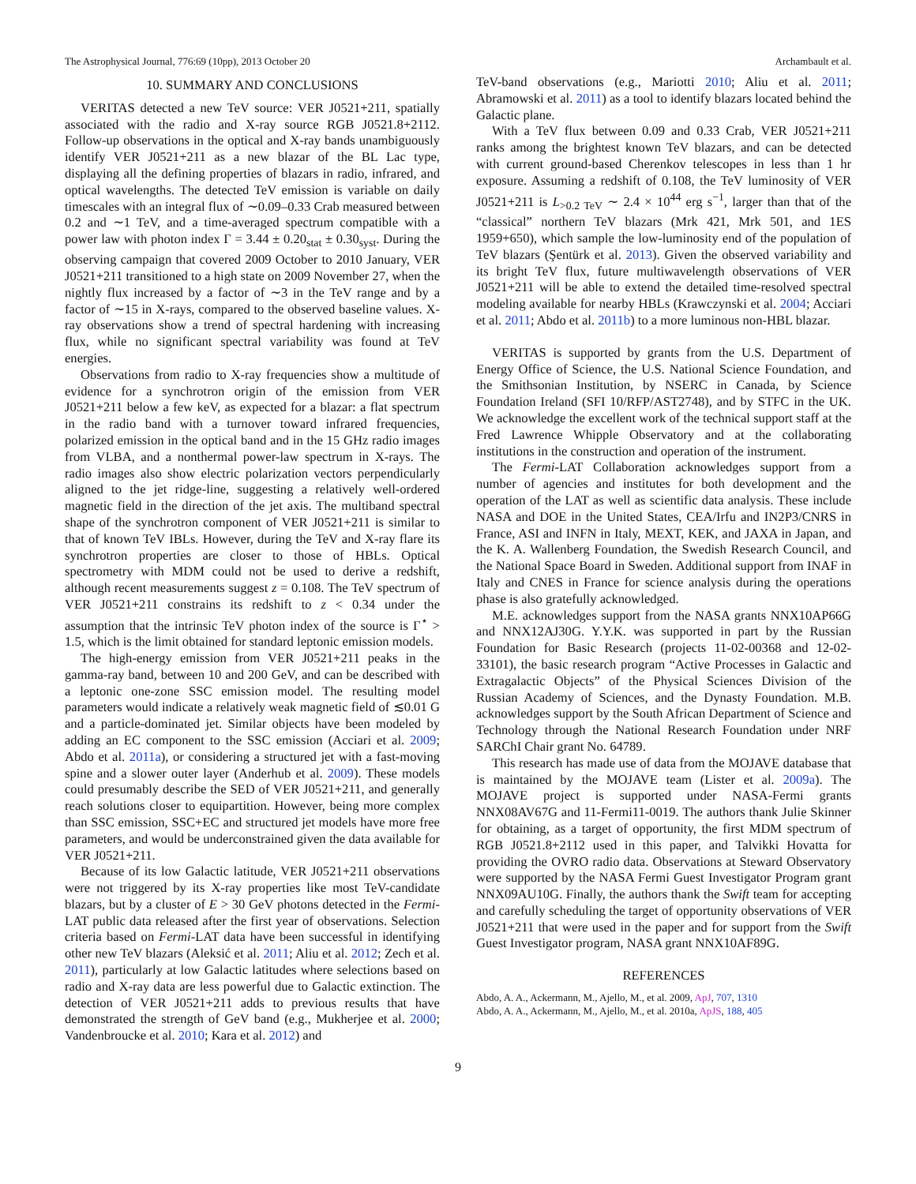The Astrophysical Journal, 776:69 (10pp), 2013 October 20 Archambault et al.
10. SUMMARY AND CONCLUSIONS
VERITAS detected a new TeV source: VER J0521+211, spatially associated with the radio and X-ray source RGB J0521.8+2112. Follow-up observations in the optical and X-ray bands unambiguously identify VER J0521+211 as a new blazar of the BL Lac type, displaying all the defining properties of blazars in radio, infrared, and optical wavelengths. The detected TeV emission is variable on daily timescales with an integral flux of ∼0.09–0.33 Crab measured between 0.2 and ∼1 TeV, and a time-averaged spectrum compatible with a power law with photon index Γ = 3.44 ± 0.20<sub>stat</sub> ± 0.30<sub>syst</sub>. During the observing campaign that covered 2009 October to 2010 January, VER J0521+211 transitioned to a high state on 2009 November 27, when the nightly flux increased by a factor of ∼3 in the TeV range and by a factor of ∼15 in X-rays, compared to the observed baseline values. X-ray observations show a trend of spectral hardening with increasing flux, while no significant spectral variability was found at TeV energies.
Observations from radio to X-ray frequencies show a multitude of evidence for a synchrotron origin of the emission from VER J0521+211 below a few keV, as expected for a blazar: a flat spectrum in the radio band with a turnover toward infrared frequencies, polarized emission in the optical band and in the 15 GHz radio images from VLBA, and a nonthermal power-law spectrum in X-rays. The radio images also show electric polarization vectors perpendicularly aligned to the jet ridge-line, suggesting a relatively well-ordered magnetic field in the direction of the jet axis. The multiband spectral shape of the synchrotron component of VER J0521+211 is similar to that of known TeV IBLs. However, during the TeV and X-ray flare its synchrotron properties are closer to those of HBLs. Optical spectrometry with MDM could not be used to derive a redshift, although recent measurements suggest z = 0.108. The TeV spectrum of VER J0521+211 constrains its redshift to z < 0.34 under the assumption that the intrinsic TeV photon index of the source is Γ<sup>⋆</sup> > 1.5, which is the limit obtained for standard leptonic emission models.
The high-energy emission from VER J0521+211 peaks in the gamma-ray band, between 10 and 200 GeV, and can be described with a leptonic one-zone SSC emission model. The resulting model parameters would indicate a relatively weak magnetic field of ≲0.01 G and a particle-dominated jet. Similar objects have been modeled by adding an EC component to the SSC emission (Acciari et al. 2009; Abdo et al. 2011a), or considering a structured jet with a fast-moving spine and a slower outer layer (Anderhub et al. 2009). These models could presumably describe the SED of VER J0521+211, and generally reach solutions closer to equipartition. However, being more complex than SSC emission, SSC+EC and structured jet models have more free parameters, and would be underconstrained given the data available for VER J0521+211.
Because of its low Galactic latitude, VER J0521+211 observations were not triggered by its X-ray properties like most TeV-candidate blazars, but by a cluster of E > 30 GeV photons detected in the Fermi-LAT public data released after the first year of observations. Selection criteria based on Fermi-LAT data have been successful in identifying other new TeV blazars (Aleksić et al. 2011; Aliu et al. 2012; Zech et al. 2011), particularly at low Galactic latitudes where selections based on radio and X-ray data are less powerful due to Galactic extinction. The detection of VER J0521+211 adds to previous results that have demonstrated the strength of GeV band (e.g., Mukherjee et al. 2000; Vandenbroucke et al. 2010; Kara et al. 2012) and
TeV-band observations (e.g., Mariotti 2010; Aliu et al. 2011; Abramowski et al. 2011) as a tool to identify blazars located behind the Galactic plane.
With a TeV flux between 0.09 and 0.33 Crab, VER J0521+211 ranks among the brightest known TeV blazars, and can be detected with current ground-based Cherenkov telescopes in less than 1 hr exposure. Assuming a redshift of 0.108, the TeV luminosity of VER J0521+211 is L<sub>>0.2 TeV</sub> ∼ 2.4 × 10<sup>44</sup> erg s<sup>−1</sup>, larger than that of the “classical” northern TeV blazars (Mrk 421, Mrk 501, and 1ES 1959+650), which sample the low-luminosity end of the population of TeV blazars (Şentürk et al. 2013). Given the observed variability and its bright TeV flux, future multiwavelength observations of VER J0521+211 will be able to extend the detailed time-resolved spectral modeling available for nearby HBLs (Krawczynski et al. 2004; Acciari et al. 2011; Abdo et al. 2011b) to a more luminous non-HBL blazar.
VERITAS is supported by grants from the U.S. Department of Energy Office of Science, the U.S. National Science Foundation, and the Smithsonian Institution, by NSERC in Canada, by Science Foundation Ireland (SFI 10/RFP/AST2748), and by STFC in the UK. We acknowledge the excellent work of the technical support staff at the Fred Lawrence Whipple Observatory and at the collaborating institutions in the construction and operation of the instrument.
The Fermi-LAT Collaboration acknowledges support from a number of agencies and institutes for both development and the operation of the LAT as well as scientific data analysis. These include NASA and DOE in the United States, CEA/Irfu and IN2P3/CNRS in France, ASI and INFN in Italy, MEXT, KEK, and JAXA in Japan, and the K. A. Wallenberg Foundation, the Swedish Research Council, and the National Space Board in Sweden. Additional support from INAF in Italy and CNES in France for science analysis during the operations phase is also gratefully acknowledged.
M.E. acknowledges support from the NASA grants NNX10AP66G and NNX12AJ30G. Y.Y.K. was supported in part by the Russian Foundation for Basic Research (projects 11-02-00368 and 12-02-33101), the basic research program “Active Processes in Galactic and Extragalactic Objects” of the Physical Sciences Division of the Russian Academy of Sciences, and the Dynasty Foundation. M.B. acknowledges support by the South African Department of Science and Technology through the National Research Foundation under NRF SARChI Chair grant No. 64789.
This research has made use of data from the MOJAVE database that is maintained by the MOJAVE team (Lister et al. 2009a). The MOJAVE project is supported under NASA-Fermi grants NNX08AV67G and 11-Fermi11-0019. The authors thank Julie Skinner for obtaining, as a target of opportunity, the first MDM spectrum of RGB J0521.8+2112 used in this paper, and Talvikki Hovatta for providing the OVRO radio data. Observations at Steward Observatory were supported by the NASA Fermi Guest Investigator Program grant NNX09AU10G. Finally, the authors thank the Swift team for accepting and carefully scheduling the target of opportunity observations of VER J0521+211 that were used in the paper and for support from the Swift Guest Investigator program, NASA grant NNX10AF89G.
REFERENCES
Abdo, A. A., Ackermann, M., Ajello, M., et al. 2009, ApJ, 707, 1310
Abdo, A. A., Ackermann, M., Ajello, M., et al. 2010a, ApJS, 188, 405
9